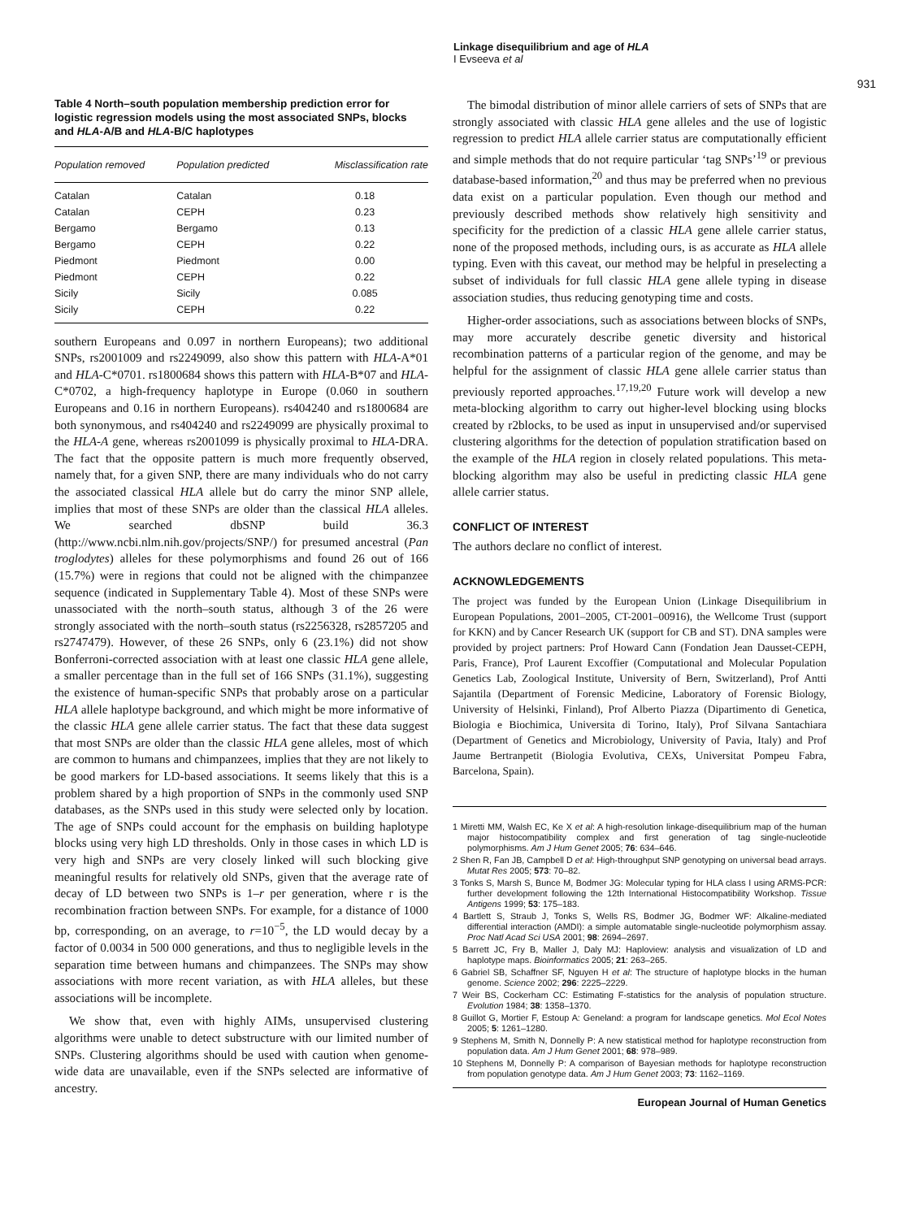Linkage disequilibrium and age of HLA
I Evseeva et al
931
Table 4 North–south population membership prediction error for logistic regression models using the most associated SNPs, blocks and HLA-A/B and HLA-B/C haplotypes
| Population removed | Population predicted | Misclassification rate |
| --- | --- | --- |
| Catalan | Catalan | 0.18 |
| Catalan | CEPH | 0.23 |
| Bergamo | Bergamo | 0.13 |
| Bergamo | CEPH | 0.22 |
| Piedmont | Piedmont | 0.00 |
| Piedmont | CEPH | 0.22 |
| Sicily | Sicily | 0.085 |
| Sicily | CEPH | 0.22 |
southern Europeans and 0.097 in northern Europeans); two additional SNPs, rs2001009 and rs2249099, also show this pattern with HLA-A*01 and HLA-C*0701. rs1800684 shows this pattern with HLA-B*07 and HLA-C*0702, a high-frequency haplotype in Europe (0.060 in southern Europeans and 0.16 in northern Europeans). rs404240 and rs1800684 are both synonymous, and rs404240 and rs2249099 are physically proximal to the HLA-A gene, whereas rs2001099 is physically proximal to HLA-DRA. The fact that the opposite pattern is much more frequently observed, namely that, for a given SNP, there are many individuals who do not carry the associated classical HLA allele but do carry the minor SNP allele, implies that most of these SNPs are older than the classical HLA alleles. We searched dbSNP build 36.3 (http://www.ncbi.nlm.nih.gov/projects/SNP/) for presumed ancestral (Pan troglodytes) alleles for these polymorphisms and found 26 out of 166 (15.7%) were in regions that could not be aligned with the chimpanzee sequence (indicated in Supplementary Table 4). Most of these SNPs were unassociated with the north–south status, although 3 of the 26 were strongly associated with the north–south status (rs2256328, rs2857205 and rs2747479). However, of these 26 SNPs, only 6 (23.1%) did not show Bonferroni-corrected association with at least one classic HLA gene allele, a smaller percentage than in the full set of 166 SNPs (31.1%), suggesting the existence of human-specific SNPs that probably arose on a particular HLA allele haplotype background, and which might be more informative of the classic HLA gene allele carrier status. The fact that these data suggest that most SNPs are older than the classic HLA gene alleles, most of which are common to humans and chimpanzees, implies that they are not likely to be good markers for LD-based associations. It seems likely that this is a problem shared by a high proportion of SNPs in the commonly used SNP databases, as the SNPs used in this study were selected only by location. The age of SNPs could account for the emphasis on building haplotype blocks using very high LD thresholds. Only in those cases in which LD is very high and SNPs are very closely linked will such blocking give meaningful results for relatively old SNPs, given that the average rate of decay of LD between two SNPs is 1–r per generation, where r is the recombination fraction between SNPs. For example, for a distance of 1000 bp, corresponding, on an average, to r=10<sup>−5</sup>, the LD would decay by a factor of 0.0034 in 500 000 generations, and thus to negligible levels in the separation time between humans and chimpanzees. The SNPs may show associations with more recent variation, as with HLA alleles, but these associations will be incomplete.
We show that, even with highly AIMs, unsupervised clustering algorithms were unable to detect substructure with our limited number of SNPs. Clustering algorithms should be used with caution when genome-wide data are unavailable, even if the SNPs selected are informative of ancestry.
The bimodal distribution of minor allele carriers of sets of SNPs that are strongly associated with classic HLA gene alleles and the use of logistic regression to predict HLA allele carrier status are computationally efficient and simple methods that do not require particular ‘tag SNPs’<sup>19</sup> or previous database-based information,<sup>20</sup> and thus may be preferred when no previous data exist on a particular population. Even though our method and previously described methods show relatively high sensitivity and specificity for the prediction of a classic HLA gene allele carrier status, none of the proposed methods, including ours, is as accurate as HLA allele typing. Even with this caveat, our method may be helpful in preselecting a subset of individuals for full classic HLA gene allele typing in disease association studies, thus reducing genotyping time and costs.
Higher-order associations, such as associations between blocks of SNPs, may more accurately describe genetic diversity and historical recombination patterns of a particular region of the genome, and may be helpful for the assignment of classic HLA gene allele carrier status than previously reported approaches.<sup>17,19,20</sup> Future work will develop a new meta-blocking algorithm to carry out higher-level blocking using blocks created by r2blocks, to be used as input in unsupervised and/or supervised clustering algorithms for the detection of population stratification based on the example of the HLA region in closely related populations. This meta-blocking algorithm may also be useful in predicting classic HLA gene allele carrier status.
CONFLICT OF INTEREST
The authors declare no conflict of interest.
ACKNOWLEDGEMENTS
The project was funded by the European Union (Linkage Disequilibrium in European Populations, 2001–2005, CT-2001–00916), the Wellcome Trust (support for KKN) and by Cancer Research UK (support for CB and ST). DNA samples were provided by project partners: Prof Howard Cann (Fondation Jean Dausset-CEPH, Paris, France), Prof Laurent Excoffier (Computational and Molecular Population Genetics Lab, Zoological Institute, University of Bern, Switzerland), Prof Antti Sajantila (Department of Forensic Medicine, Laboratory of Forensic Biology, University of Helsinki, Finland), Prof Alberto Piazza (Dipartimento di Genetica, Biologia e Biochimica, Universita di Torino, Italy), Prof Silvana Santachiara (Department of Genetics and Microbiology, University of Pavia, Italy) and Prof Jaume Bertranpetit (Biologia Evolutiva, CEXs, Universitat Pompeu Fabra, Barcelona, Spain).
1 Miretti MM, Walsh EC, Ke X et al: A high-resolution linkage-disequilibrium map of the human major histocompatibility complex and first generation of tag single-nucleotide polymorphisms. Am J Hum Genet 2005; 76: 634–646.
2 Shen R, Fan JB, Campbell D et al: High-throughput SNP genotyping on universal bead arrays. Mutat Res 2005; 573: 70–82.
3 Tonks S, Marsh S, Bunce M, Bodmer JG: Molecular typing for HLA class I using ARMS-PCR: further development following the 12th International Histocompatibility Workshop. Tissue Antigens 1999; 53: 175–183.
4 Bartlett S, Straub J, Tonks S, Wells RS, Bodmer JG, Bodmer WF: Alkaline-mediated differential interaction (AMDI): a simple automatable single-nucleotide polymorphism assay. Proc Natl Acad Sci USA 2001; 98: 2694–2697.
5 Barrett JC, Fry B, Maller J, Daly MJ: Haploview: analysis and visualization of LD and haplotype maps. Bioinformatics 2005; 21: 263–265.
6 Gabriel SB, Schaffner SF, Nguyen H et al: The structure of haplotype blocks in the human genome. Science 2002; 296: 2225–2229.
7 Weir BS, Cockerham CC: Estimating F-statistics for the analysis of population structure. Evolution 1984; 38: 1358–1370.
8 Guillot G, Mortier F, Estoup A: Geneland: a program for landscape genetics. Mol Ecol Notes 2005; 5: 1261–1280.
9 Stephens M, Smith N, Donnelly P: A new statistical method for haplotype reconstruction from population data. Am J Hum Genet 2001; 68: 978–989.
10 Stephens M, Donnelly P: A comparison of Bayesian methods for haplotype reconstruction from population genotype data. Am J Hum Genet 2003; 73: 1162–1169.
European Journal of Human Genetics